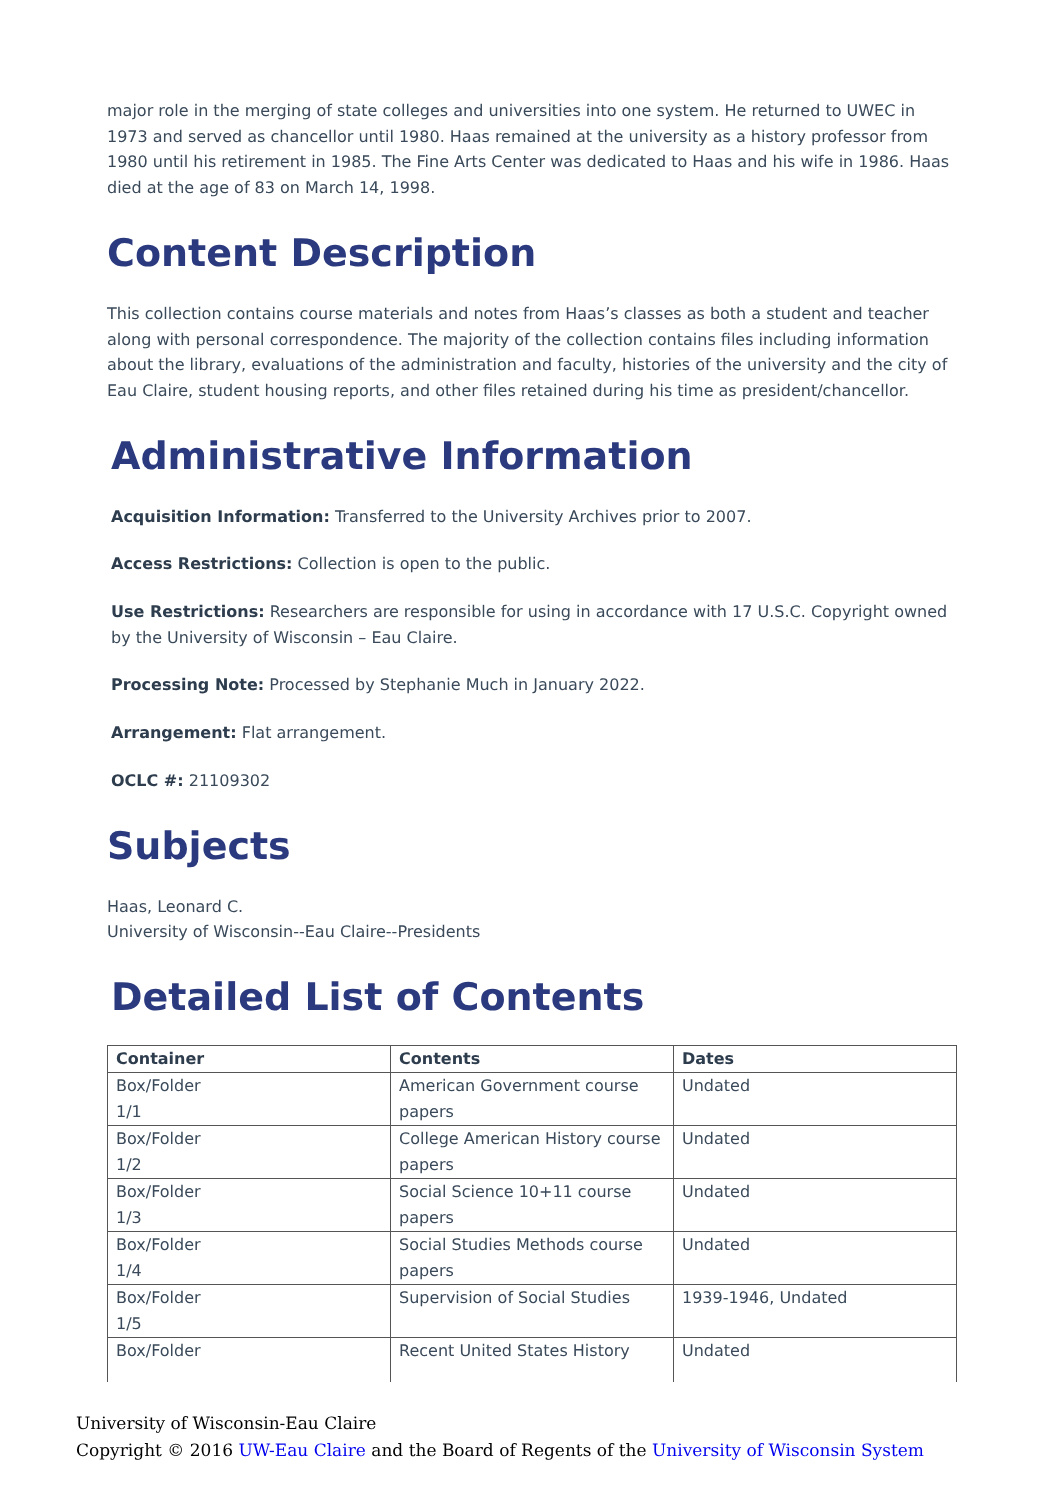major role in the merging of state colleges and universities into one system. He returned to UWEC in 1973 and served as chancellor until 1980. Haas remained at the university as a history professor from 1980 until his retirement in 1985. The Fine Arts Center was dedicated to Haas and his wife in 1986. Haas died at the age of 83 on March 14, 1998.
Content Description
This collection contains course materials and notes from Haas’s classes as both a student and teacher along with personal correspondence. The majority of the collection contains files including information about the library, evaluations of the administration and faculty, histories of the university and the city of Eau Claire, student housing reports, and other files retained during his time as president/chancellor.
Administrative Information
Acquisition Information: Transferred to the University Archives prior to 2007.
Access Restrictions: Collection is open to the public.
Use Restrictions: Researchers are responsible for using in accordance with 17 U.S.C. Copyright owned by the University of Wisconsin – Eau Claire.
Processing Note: Processed by Stephanie Much in January 2022.
Arrangement: Flat arrangement.
OCLC #: 21109302
Subjects
Haas, Leonard C.
University of Wisconsin--Eau Claire--Presidents
Detailed List of Contents
| Container | Contents | Dates |
| --- | --- | --- |
| Box/Folder 1/1 | American Government course papers | Undated |
| Box/Folder 1/2 | College American History course papers | Undated |
| Box/Folder 1/3 | Social Science 10+11 course papers | Undated |
| Box/Folder 1/4 | Social Studies Methods course papers | Undated |
| Box/Folder 1/5 | Supervision of Social Studies | 1939-1946, Undated |
| Box/Folder | Recent United States History | Undated |
University of Wisconsin-Eau Claire
Copyright © 2016 UW-Eau Claire and the Board of Regents of the University of Wisconsin System